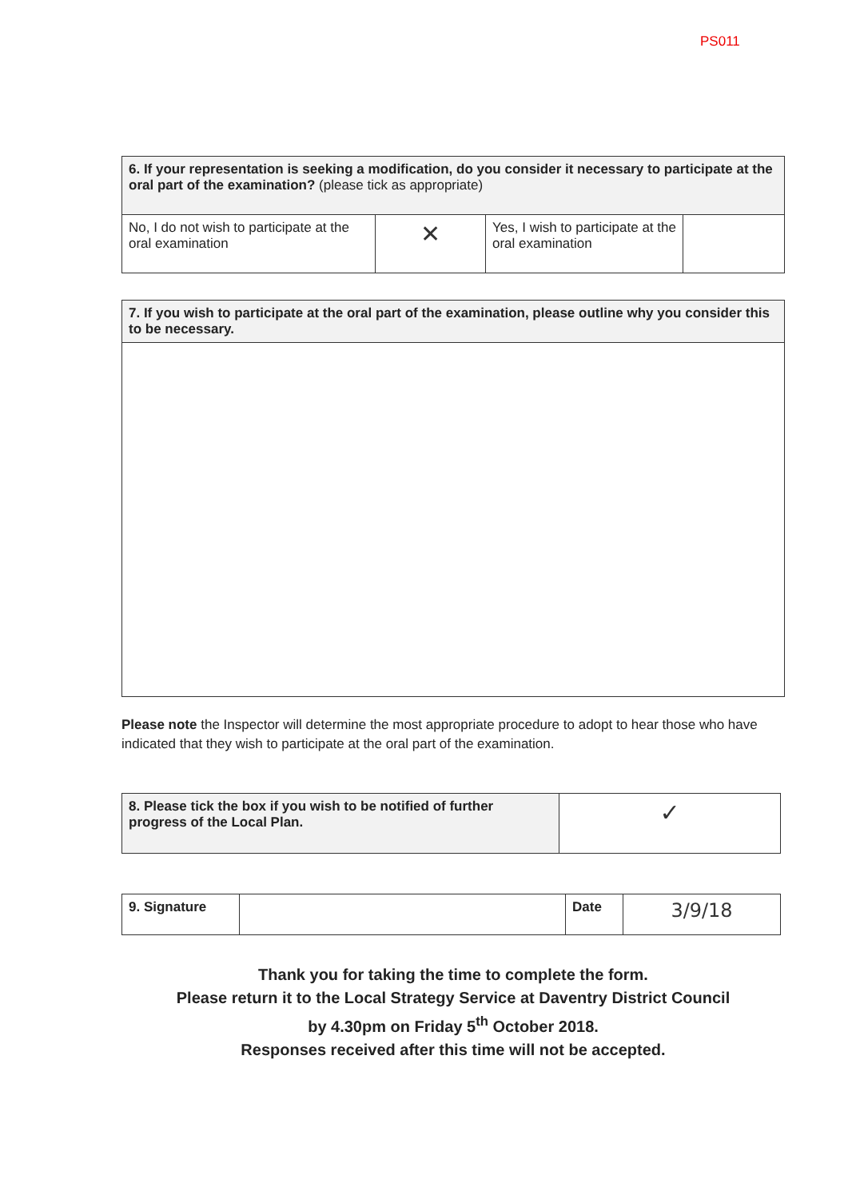PS011
| 6. If your representation is seeking a modification, do you consider it necessary to participate at the oral part of the examination? (please tick as appropriate) | | | |
| No, I do not wish to participate at the oral examination | ✕ | Yes, I wish to participate at the oral examination | |
| 7. If you wish to participate at the oral part of the examination, please outline why you consider this to be necessary. |
Please note the Inspector will determine the most appropriate procedure to adopt to hear those who have indicated that they wish to participate at the oral part of the examination.
| 8. Please tick the box if you wish to be notified of further progress of the Local Plan. | ✓ |
| 9. Signature | | Date | 3/9/18 |
Thank you for taking the time to complete the form.
Please return it to the Local Strategy Service at Daventry District Council
by 4.30pm on Friday 5<sup>th</sup> October 2018.
Responses received after this time will not be accepted.